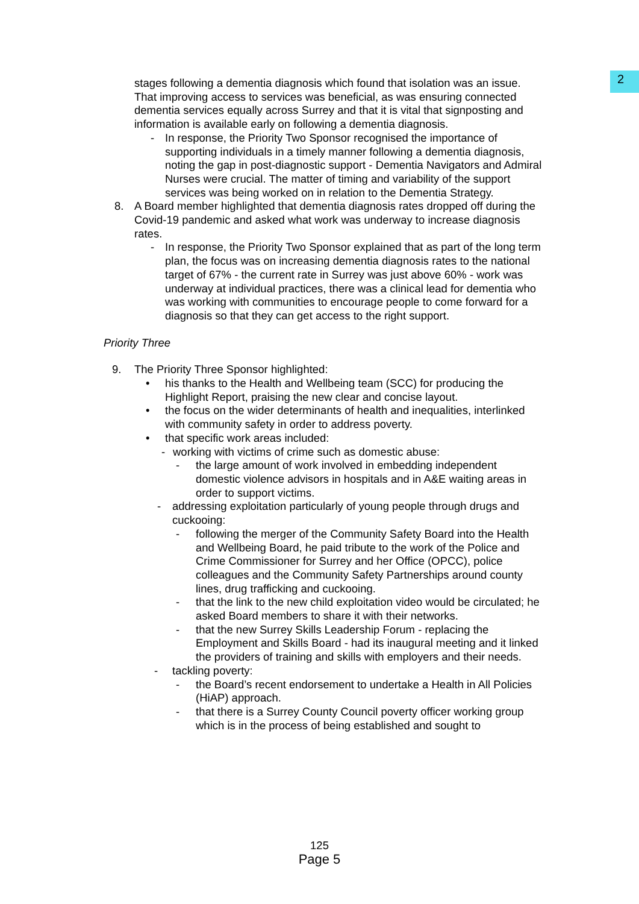2
stages following a dementia diagnosis which found that isolation was an issue. That improving access to services was beneficial, as was ensuring connected dementia services equally across Surrey and that it is vital that signposting and information is available early on following a dementia diagnosis.
- In response, the Priority Two Sponsor recognised the importance of supporting individuals in a timely manner following a dementia diagnosis, noting the gap in post-diagnostic support - Dementia Navigators and Admiral Nurses were crucial. The matter of timing and variability of the support services was being worked on in relation to the Dementia Strategy.
8. A Board member highlighted that dementia diagnosis rates dropped off during the Covid-19 pandemic and asked what work was underway to increase diagnosis rates.
- In response, the Priority Two Sponsor explained that as part of the long term plan, the focus was on increasing dementia diagnosis rates to the national target of 67% - the current rate in Surrey was just above 60% - work was underway at individual practices, there was a clinical lead for dementia who was working with communities to encourage people to come forward for a diagnosis so that they can get access to the right support.
Priority Three
9. The Priority Three Sponsor highlighted:
• his thanks to the Health and Wellbeing team (SCC) for producing the Highlight Report, praising the new clear and concise layout.
• the focus on the wider determinants of health and inequalities, interlinked with community safety in order to address poverty.
• that specific work areas included:
- working with victims of crime such as domestic abuse:
- the large amount of work involved in embedding independent domestic violence advisors in hospitals and in A&E waiting areas in order to support victims.
- addressing exploitation particularly of young people through drugs and cuckooing:
- following the merger of the Community Safety Board into the Health and Wellbeing Board, he paid tribute to the work of the Police and Crime Commissioner for Surrey and her Office (OPCC), police colleagues and the Community Safety Partnerships around county lines, drug trafficking and cuckooing.
- that the link to the new child exploitation video would be circulated; he asked Board members to share it with their networks.
- that the new Surrey Skills Leadership Forum - replacing the Employment and Skills Board - had its inaugural meeting and it linked the providers of training and skills with employers and their needs.
- tackling poverty:
- the Board’s recent endorsement to undertake a Health in All Policies (HiAP) approach.
- that there is a Surrey County Council poverty officer working group which is in the process of being established and sought to
125
Page 5